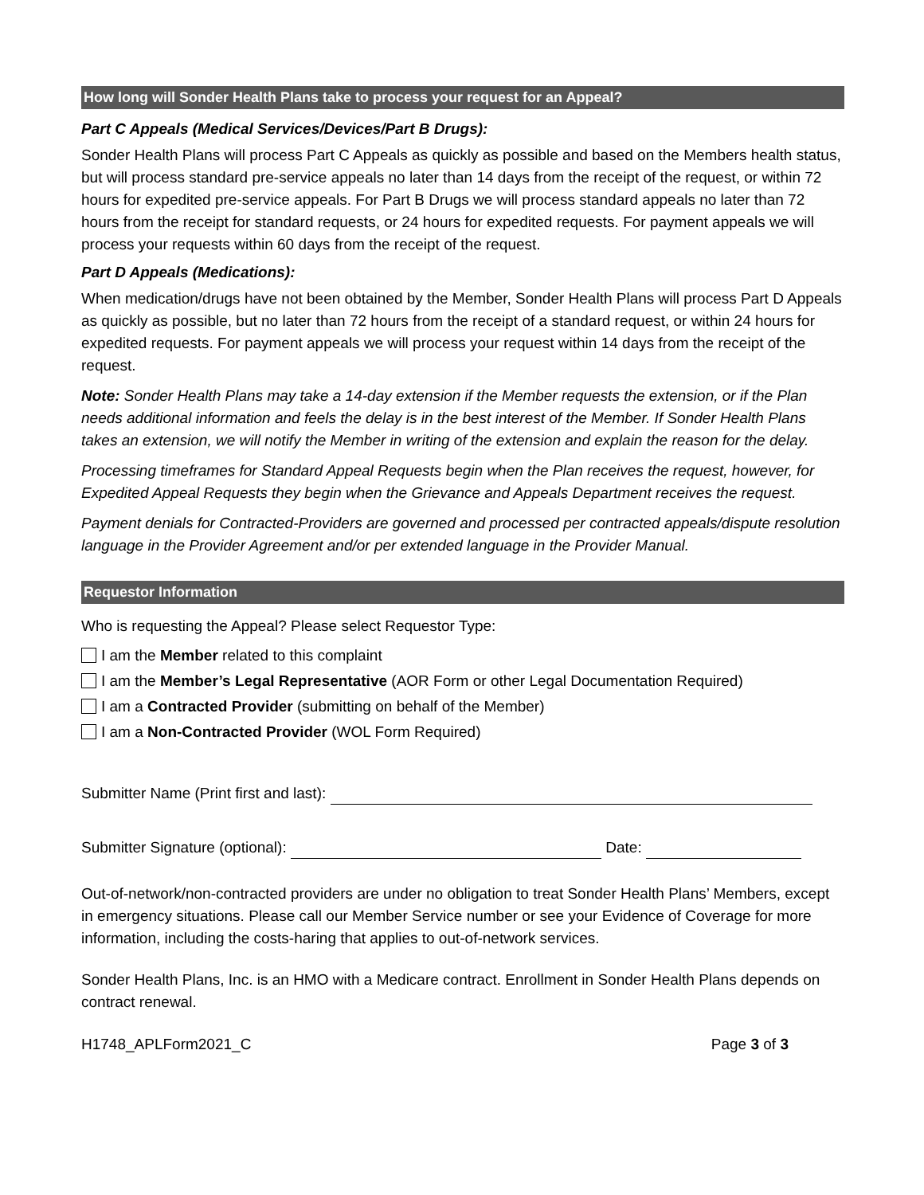How long will Sonder Health Plans take to process your request for an Appeal?
Part C Appeals (Medical Services/Devices/Part B Drugs):
Sonder Health Plans will process Part C Appeals as quickly as possible and based on the Members health status, but will process standard pre-service appeals no later than 14 days from the receipt of the request, or within 72 hours for expedited pre-service appeals. For Part B Drugs we will process standard appeals no later than 72 hours from the receipt for standard requests, or 24 hours for expedited requests. For payment appeals we will process your requests within 60 days from the receipt of the request.
Part D Appeals (Medications):
When medication/drugs have not been obtained by the Member, Sonder Health Plans will process Part D Appeals as quickly as possible, but no later than 72 hours from the receipt of a standard request, or within 24 hours for expedited requests. For payment appeals we will process your request within 14 days from the receipt of the request.
Note: Sonder Health Plans may take a 14-day extension if the Member requests the extension, or if the Plan needs additional information and feels the delay is in the best interest of the Member. If Sonder Health Plans takes an extension, we will notify the Member in writing of the extension and explain the reason for the delay.
Processing timeframes for Standard Appeal Requests begin when the Plan receives the request, however, for Expedited Appeal Requests they begin when the Grievance and Appeals Department receives the request.
Payment denials for Contracted-Providers are governed and processed per contracted appeals/dispute resolution language in the Provider Agreement and/or per extended language in the Provider Manual.
Requestor Information
Who is requesting the Appeal? Please select Requestor Type:
I am the Member related to this complaint
I am the Member’s Legal Representative (AOR Form or other Legal Documentation Required)
I am a Contracted Provider (submitting on behalf of the Member)
I am a Non-Contracted Provider (WOL Form Required)
Submitter Name (Print first and last):
Submitter Signature (optional): Date:
Out-of-network/non-contracted providers are under no obligation to treat Sonder Health Plans’ Members, except in emergency situations. Please call our Member Service number or see your Evidence of Coverage for more information, including the costs-haring that applies to out-of-network services.
Sonder Health Plans, Inc. is an HMO with a Medicare contract. Enrollment in Sonder Health Plans depends on contract renewal.
H1748_APLForm2021_C Page 3 of 3